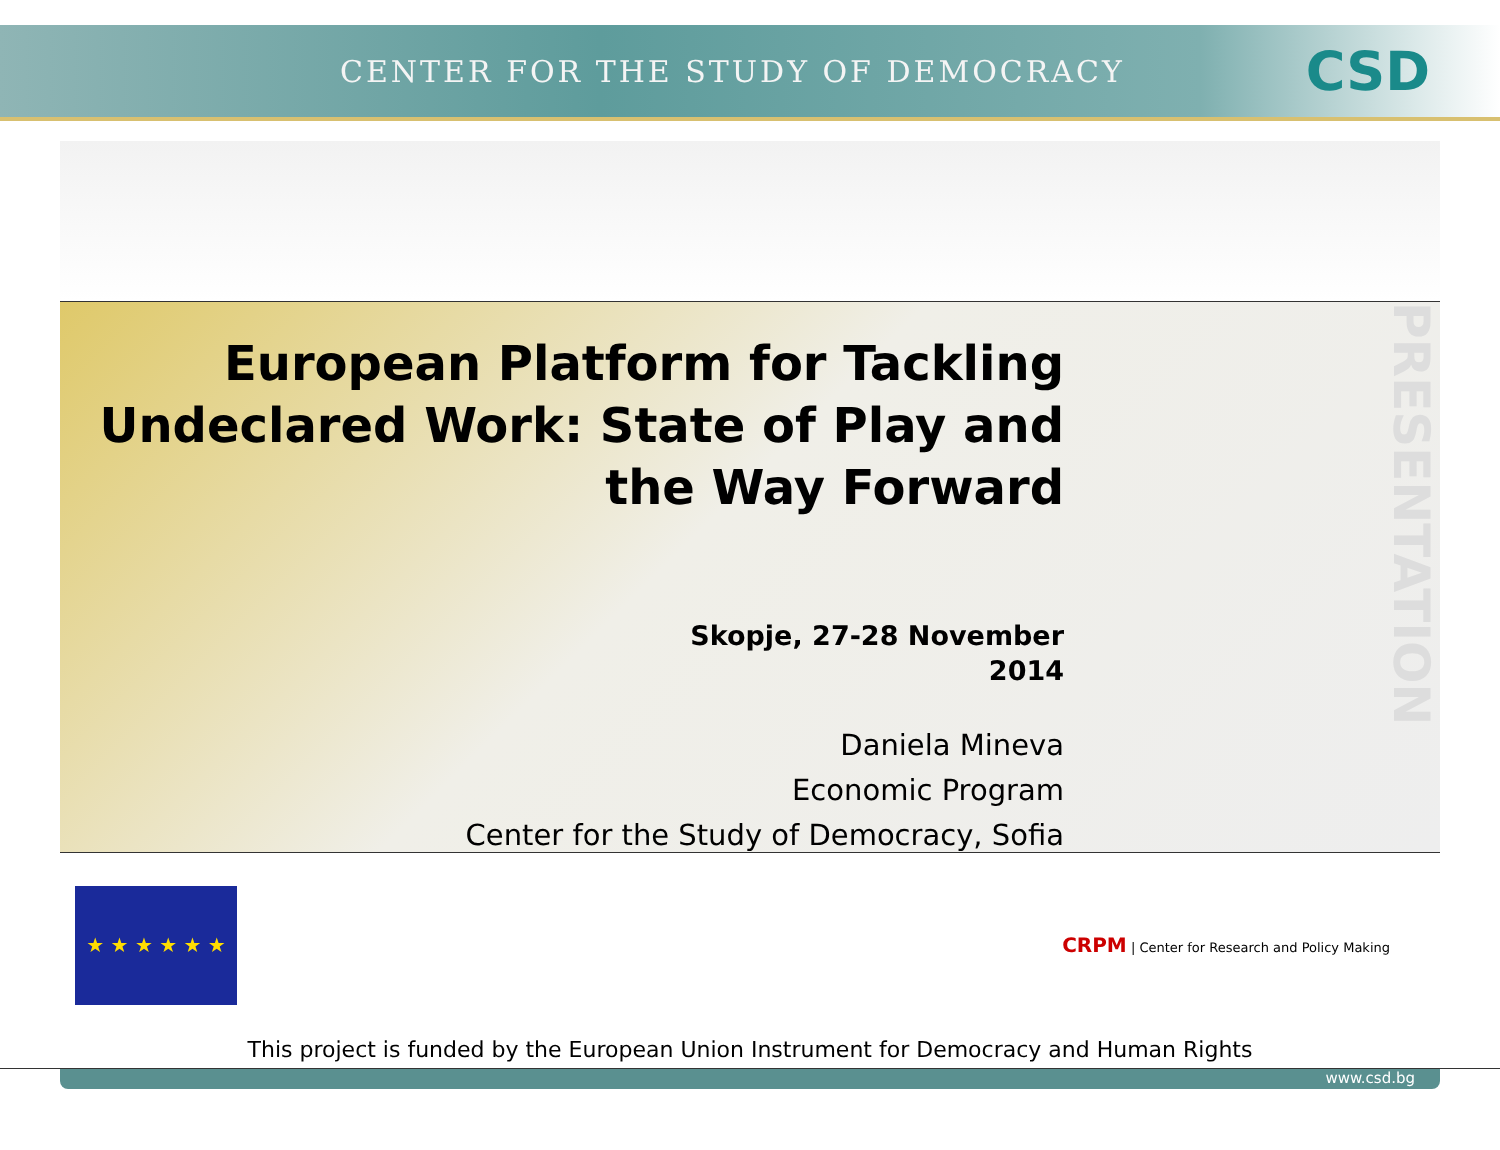CENTER FOR THE STUDY OF DEMOCRACY
CSD
European Platform for Tackling Undeclared Work: State of Play and the Way Forward
Skopje, 27-28 November
2014
Daniela Mineva
Economic Program
Center for the Study of Democracy, Sofia
PRESENTATION
★ ★ ★ ★ ★ ★
CRPM | Center for Research and Policy Making
This project is funded by the European Union Instrument for Democracy and Human Rights
www.csd.bg